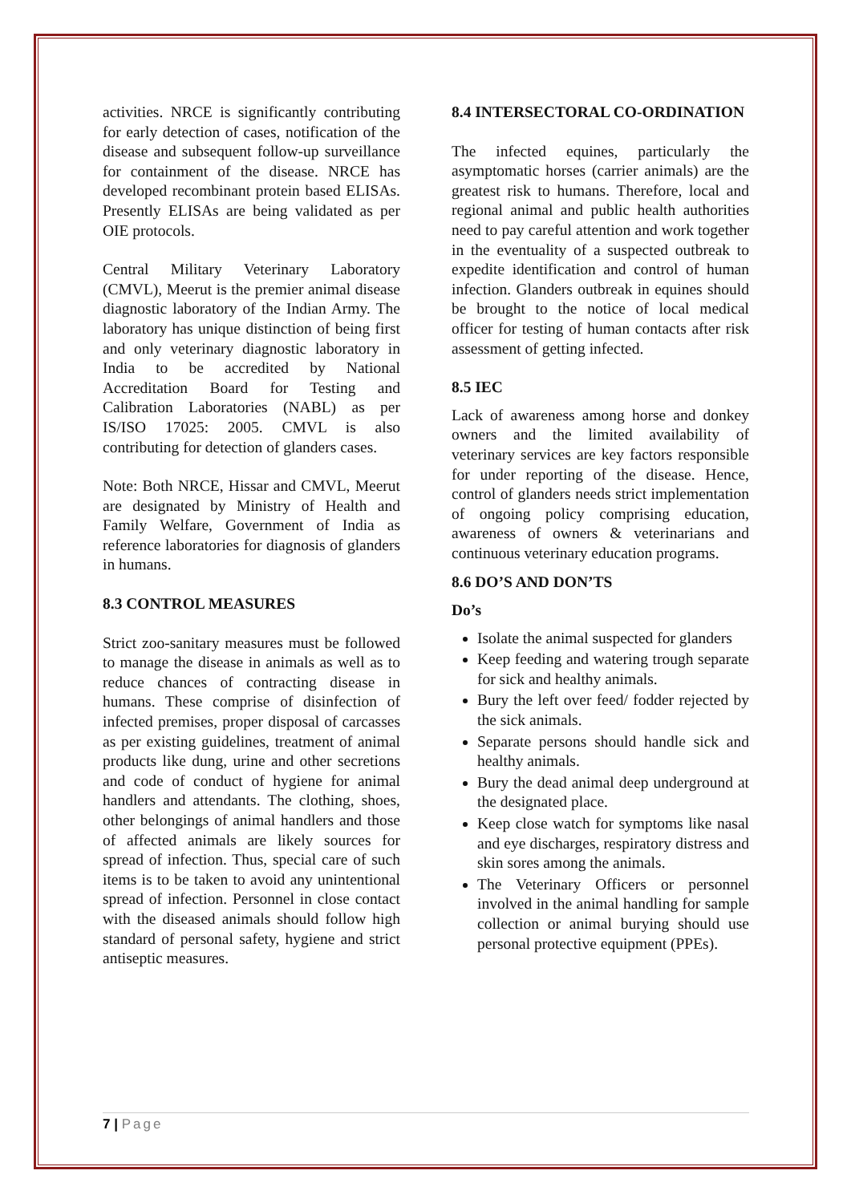activities. NRCE is significantly contributing for early detection of cases, notification of the disease and subsequent follow-up surveillance for containment of the disease. NRCE has developed recombinant protein based ELISAs. Presently ELISAs are being validated as per OIE protocols.
Central Military Veterinary Laboratory (CMVL), Meerut is the premier animal disease diagnostic laboratory of the Indian Army. The laboratory has unique distinction of being first and only veterinary diagnostic laboratory in India to be accredited by National Accreditation Board for Testing and Calibration Laboratories (NABL) as per IS/ISO 17025: 2005. CMVL is also contributing for detection of glanders cases.
Note: Both NRCE, Hissar and CMVL, Meerut are designated by Ministry of Health and Family Welfare, Government of India as reference laboratories for diagnosis of glanders in humans.
8.3 CONTROL MEASURES
Strict zoo-sanitary measures must be followed to manage the disease in animals as well as to reduce chances of contracting disease in humans. These comprise of disinfection of infected premises, proper disposal of carcasses as per existing guidelines, treatment of animal products like dung, urine and other secretions and code of conduct of hygiene for animal handlers and attendants. The clothing, shoes, other belongings of animal handlers and those of affected animals are likely sources for spread of infection. Thus, special care of such items is to be taken to avoid any unintentional spread of infection. Personnel in close contact with the diseased animals should follow high standard of personal safety, hygiene and strict antiseptic measures.
8.4 INTERSECTORAL CO-ORDINATION
The infected equines, particularly the asymptomatic horses (carrier animals) are the greatest risk to humans. Therefore, local and regional animal and public health authorities need to pay careful attention and work together in the eventuality of a suspected outbreak to expedite identification and control of human infection. Glanders outbreak in equines should be brought to the notice of local medical officer for testing of human contacts after risk assessment of getting infected.
8.5 IEC
Lack of awareness among horse and donkey owners and the limited availability of veterinary services are key factors responsible for under reporting of the disease. Hence, control of glanders needs strict implementation of ongoing policy comprising education, awareness of owners & veterinarians and continuous veterinary education programs.
8.6 DO’S AND DON’TS
Do’s
Isolate the animal suspected for glanders
Keep feeding and watering trough separate for sick and healthy animals.
Bury the left over feed/ fodder rejected by the sick animals.
Separate persons should handle sick and healthy animals.
Bury the dead animal deep underground at the designated place.
Keep close watch for symptoms like nasal and eye discharges, respiratory distress and skin sores among the animals.
The Veterinary Officers or personnel involved in the animal handling for sample collection or animal burying should use personal protective equipment (PPEs).
7 | Page